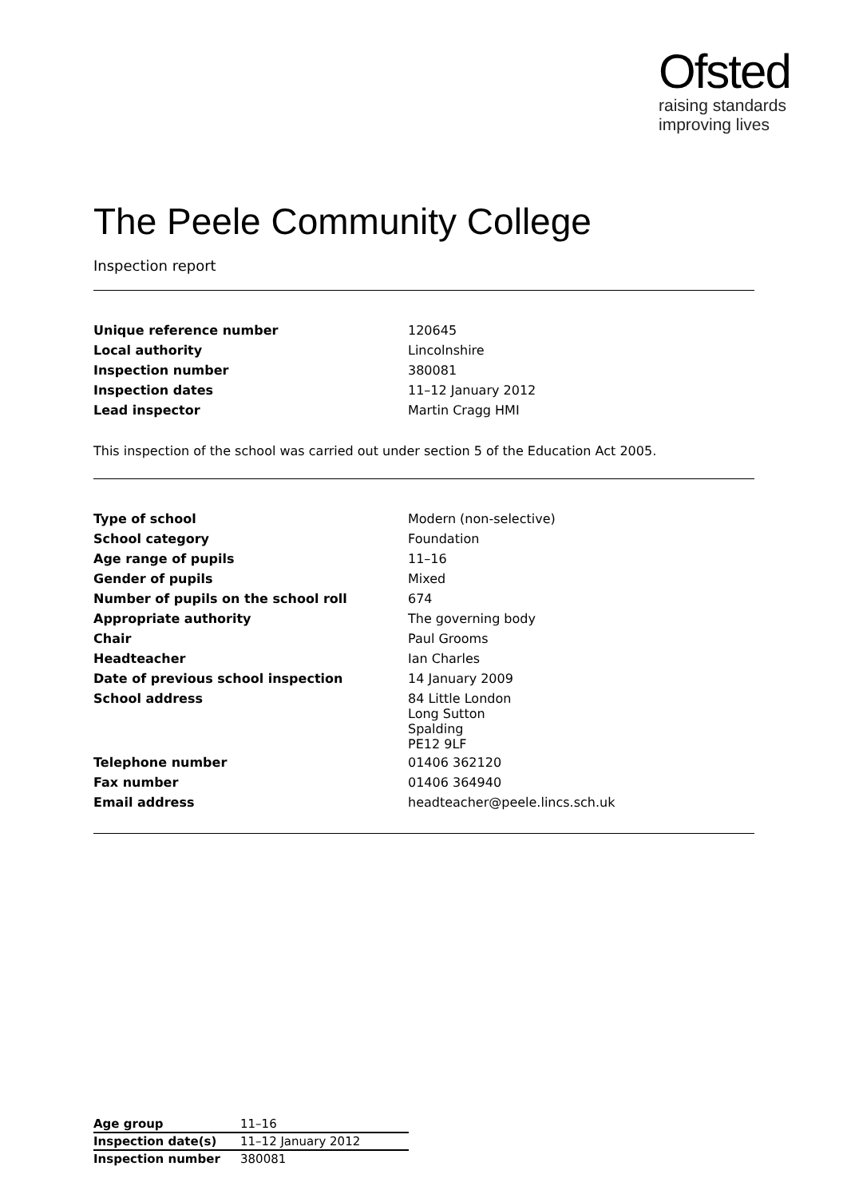Ofsted
raising standards
improving lives
The Peele Community College
Inspection report
| Unique reference number | 120645 |
| Local authority | Lincolnshire |
| Inspection number | 380081 |
| Inspection dates | 11–12 January 2012 |
| Lead inspector | Martin Cragg HMI |
This inspection of the school was carried out under section 5 of the Education Act 2005.
| Type of school | Modern (non-selective) |
| School category | Foundation |
| Age range of pupils | 11–16 |
| Gender of pupils | Mixed |
| Number of pupils on the school roll | 674 |
| Appropriate authority | The governing body |
| Chair | Paul Grooms |
| Headteacher | Ian Charles |
| Date of previous school inspection | 14 January 2009 |
| School address | 84 Little London Long Sutton Spalding PE12 9LF |
| Telephone number | 01406 362120 |
| Fax number | 01406 364940 |
| Email address | headteacher@peele.lincs.sch.uk |
| Age group | 11–16 |
| Inspection date(s) | 11–12 January 2012 |
| Inspection number | 380081 |